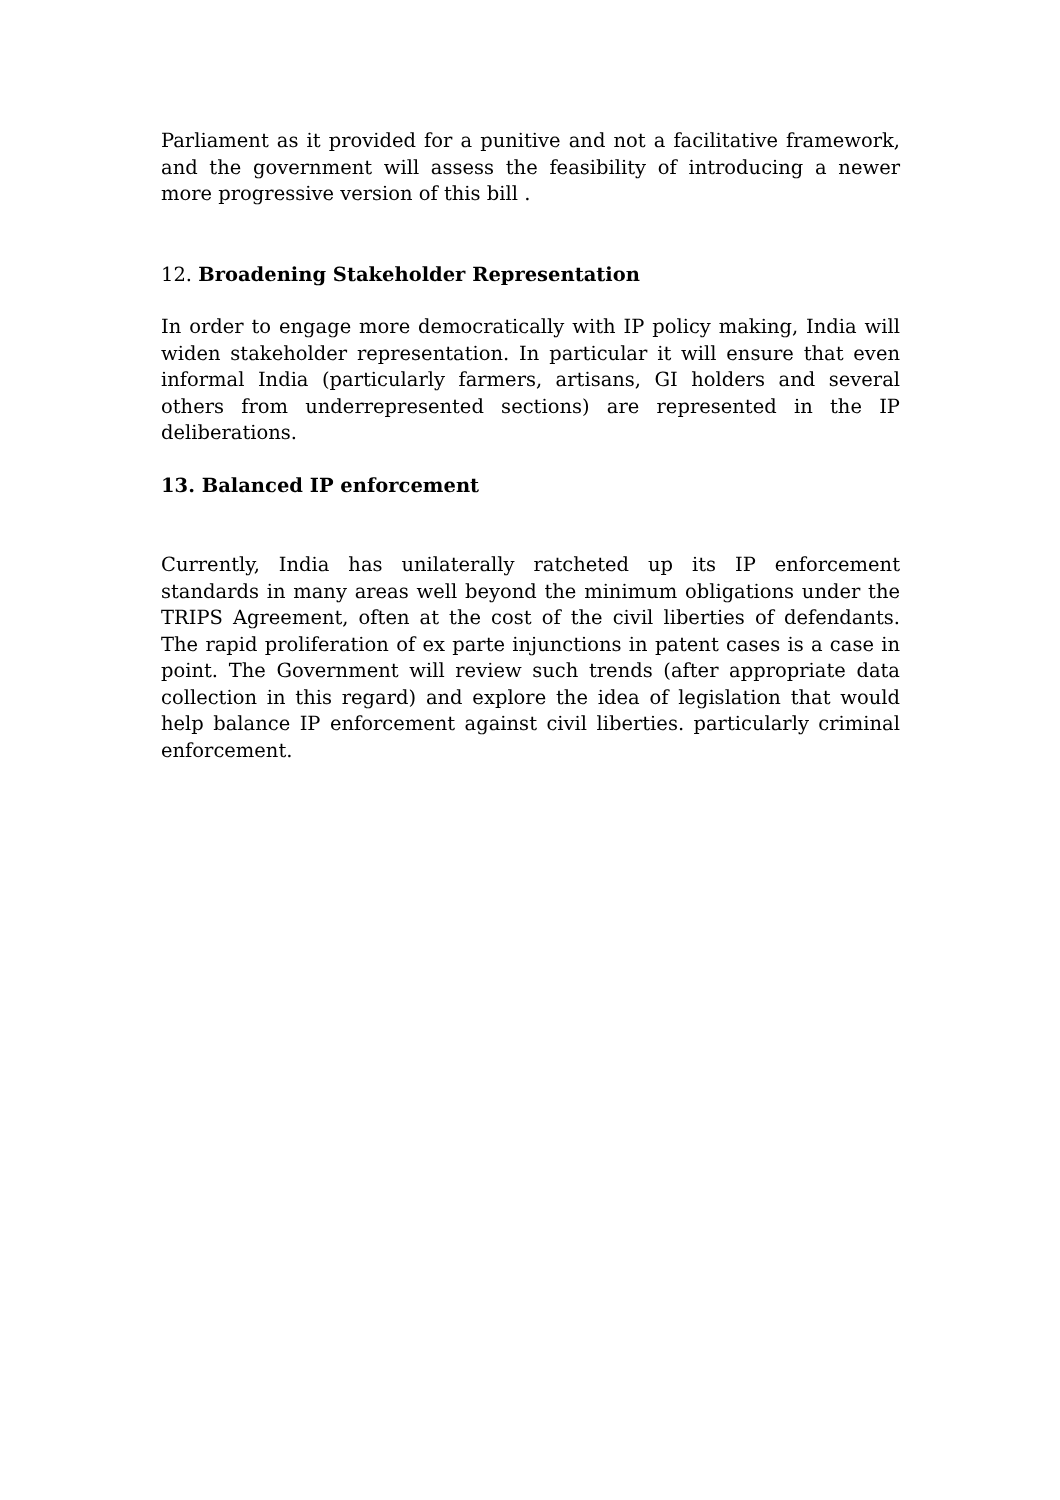Parliament as it provided for a punitive and not a facilitative framework, and the government will assess the feasibility of introducing a newer more progressive version of this bill .
12. Broadening Stakeholder Representation
In order to engage more democratically with IP policy making, India will widen stakeholder representation. In particular it will ensure that even informal India (particularly farmers, artisans, GI holders and several others from underrepresented sections) are represented in the IP deliberations.
13. Balanced IP enforcement
Currently, India has unilaterally ratcheted up its IP enforcement standards in many areas well beyond the minimum obligations under the TRIPS Agreement, often at the cost of the civil liberties of defendants. The rapid proliferation of ex parte injunctions in patent cases is a case in point. The Government will review such trends (after appropriate data collection in this regard) and explore the idea of legislation that would help balance IP enforcement against civil liberties. particularly criminal enforcement.